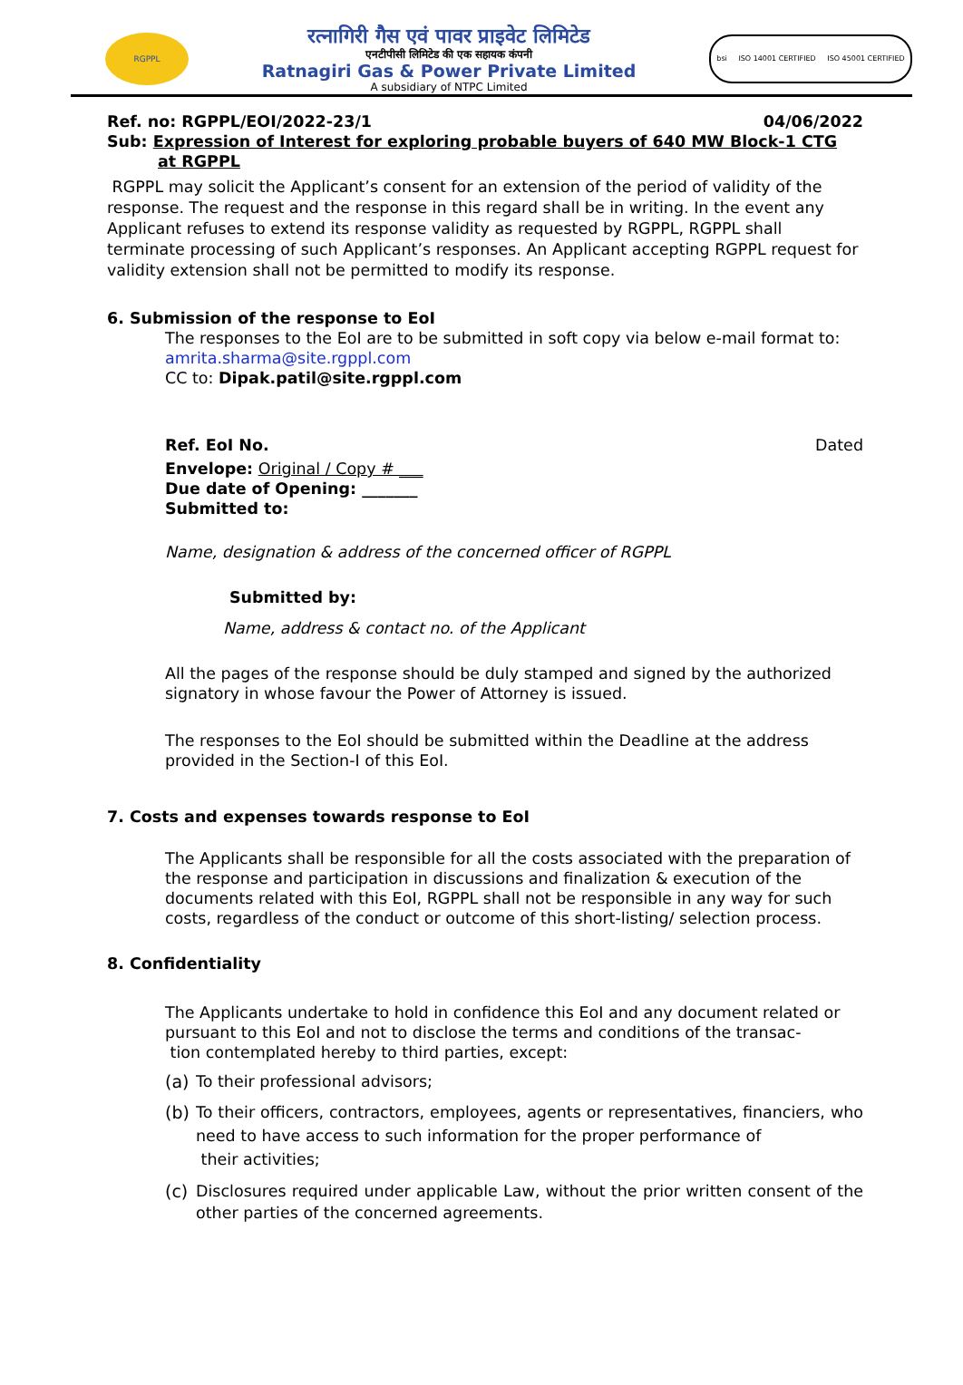RGPPL
रत्नागिरी गैस एवं पावर प्राइवेट लिमिटेड
एनटीपीसी लिमिटेड की एक सहायक कंपनी
Ratnagiri Gas & Power Private Limited
A subsidiary of NTPC Limited
bsi ISO 14001 CERTIFIED ISO 45001 CERTIFIED
Ref. no: RGPPL/EOI/2022-23/1 04/06/2022
Sub: Expression of Interest for exploring probable buyers of 640 MW Block-1 CTG
at RGPPL
RGPPL may solicit the Applicant’s consent for an extension of the period of validity of the response. The request and the response in this regard shall be in writing. In the event any Applicant refuses to extend its response validity as requested by RGPPL, RGPPL shall terminate processing of such Applicant’s responses. An Applicant accepting RGPPL request for validity extension shall not be permitted to modify its response.
6. Submission of the response to EoI
The responses to the EoI are to be submitted in soft copy via below e-mail format to:
amrita.sharma@site.rgppl.com
CC to: Dipak.patil@site.rgppl.com
Ref. EoI No. Dated
Envelope: Original / Copy # ___
Due date of Opening: _______
Submitted to:
Name, designation & address of the concerned officer of RGPPL
Submitted by:
Name, address & contact no. of the Applicant
All the pages of the response should be duly stamped and signed by the authorized signatory in whose favour the Power of Attorney is issued.
The responses to the EoI should be submitted within the Deadline at the address provided in the Section-I of this EoI.
7. Costs and expenses towards response to EoI
The Applicants shall be responsible for all the costs associated with the preparation of the response and participation in discussions and finalization & execution of the documents related with this EoI, RGPPL shall not be responsible in any way for such costs, regardless of the conduct or outcome of this short-listing/ selection process.
8. Confidentiality
The Applicants undertake to hold in confidence this EoI and any document related or pursuant to this EoI and not to disclose the terms and conditions of the transac-
tion contemplated hereby to third parties, except:
(a) To their professional advisors;
(b) To their officers, contractors, employees, agents or representatives, financiers, who need to have access to such information for the proper performance of
their activities;
(c) Disclosures required under applicable Law, without the prior written consent of the other parties of the concerned agreements.